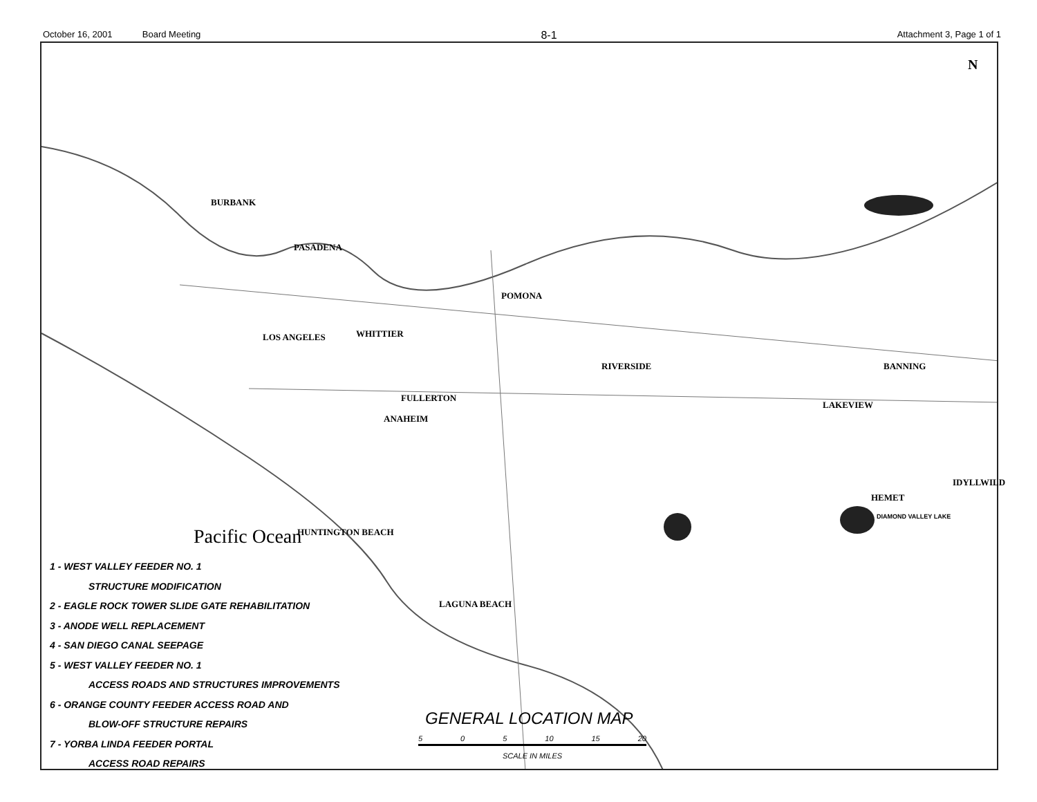October 16, 2001 Board Meeting 8-1 Attachment 3, Page 1 of 1
N
BURBANK
PASADENA
LOS ANGELES
RIVERSIDE
FULLERTON
ANAHEIM
LAKEVIEW
HEMET
IDYLLWILD
BANNING
HUNTINGTON BEACH
LAGUNA BEACH
POMONA
WHITTIER
DIAMOND VALLEY LAKE
Pacific Ocean
1 - WEST VALLEY FEEDER NO. 1
STRUCTURE MODIFICATION
2 - EAGLE ROCK TOWER SLIDE GATE REHABILITATION
3 - ANODE WELL REPLACEMENT
4 - SAN DIEGO CANAL SEEPAGE
5 - WEST VALLEY FEEDER NO. 1
ACCESS ROADS AND STRUCTURES IMPROVEMENTS
6 - ORANGE COUNTY FEEDER ACCESS ROAD AND
BLOW-OFF STRUCTURE REPAIRS
7 - YORBA LINDA FEEDER PORTAL
ACCESS ROAD REPAIRS
GENERAL LOCATION MAP
5 0 5 10 15 20
SCALE IN MILES